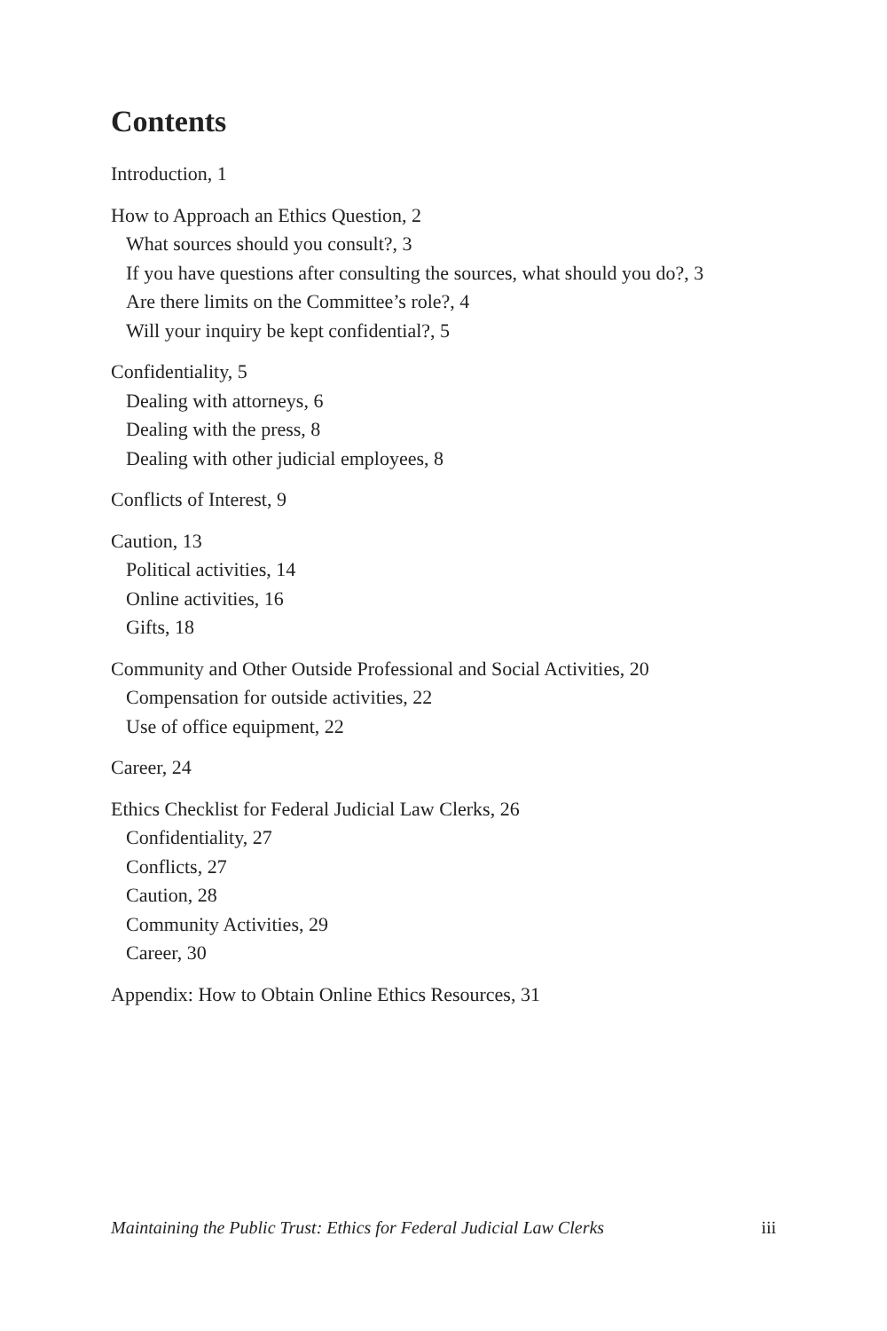Contents
Introduction, 1
How to Approach an Ethics Question, 2
What sources should you consult?, 3
If you have questions after consulting the sources, what should you do?, 3
Are there limits on the Committee’s role?, 4
Will your inquiry be kept confidential?, 5
Confidentiality, 5
Dealing with attorneys, 6
Dealing with the press, 8
Dealing with other judicial employees, 8
Conflicts of Interest, 9
Caution, 13
Political activities, 14
Online activities, 16
Gifts, 18
Community and Other Outside Professional and Social Activities, 20
Compensation for outside activities, 22
Use of office equipment, 22
Career, 24
Ethics Checklist for Federal Judicial Law Clerks, 26
Confidentiality, 27
Conflicts, 27
Caution, 28
Community Activities, 29
Career, 30
Appendix: How to Obtain Online Ethics Resources, 31
Maintaining the Public Trust: Ethics for Federal Judicial Law Clerks iii